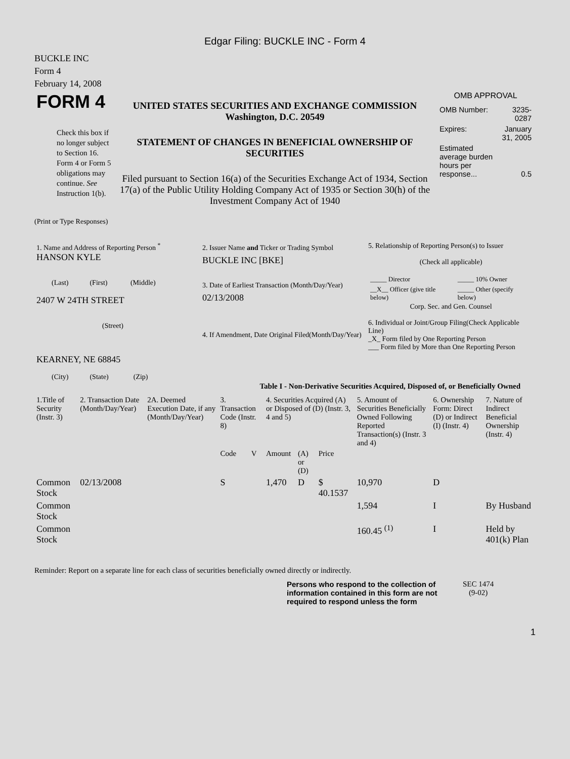Edgar Filing: BUCKLE INC - Form 4
BUCKLE INC
Form 4
February 14, 2008
| FORM 4 Check this box if no longer subject to Section 16. Form 4 or Form 5 obligations may continue. See Instruction 1(b). | UNITED STATES SECURITIES AND EXCHANGE COMMISSION Washington, D.C. 20549 STATEMENT OF CHANGES IN BENEFICIAL OWNERSHIP OF SECURITIES Filed pursuant to Section 16(a) of the Securities Exchange Act of 1934, Section 17(a) of the Public Utility Holding Company Act of 1935 or Section 30(h) of the Investment Company Act of 1940 | OMB APPROVAL / OMB Number: / 3235-0287 / / Expires: / January 31, 2005 / / Estimated average burden hours per response... / 0.5 / |
(Print or Type Responses)
| 1. Name and Address of Reporting Person <sup>*</sup> HANSON KYLE (Last) (First) (Middle) 2407 W 24TH STREET (Street) KEARNEY, NE 68845 (City) (State) (Zip) | 2. Issuer Name and Ticker or Trading Symbol BUCKLE INC [BKE] 3. Date of Earliest Transaction (Month/Day/Year) 02/13/2008 4. If Amendment, Date Original Filed(Month/Day/Year) | 5. Relationship of Reporting Person(s) to Issuer (Check all applicable) / _____ Director / _____ 10% Owner / / __X__ Officer (give title below) / _____ Other (specify below) / Corp. Sec. and Gen. Counsel 6. Individual or Joint/Group Filing(Check Applicable Line) _X_ Form filed by One Reporting Person ___ Form filed by More than One Reporting Person |
Table I - Non-Derivative Securities Acquired, Disposed of, or Beneficially Owned
| 1.Title of Security (Instr. 3) | 2. Transaction Date (Month/Day/Year) | 2A. Deemed Execution Date, if any (Month/Day/Year) | 3. Transaction Code (Instr. 8) | | 4. Securities Acquired (A) or Disposed of (D) (Instr. 3, 4 and 5) | | | 5. Amount of Securities Beneficially Owned Following Reported Transaction(s) (Instr. 3 and 4) | 6. Ownership Form: Direct (D) or Indirect (I) (Instr. 4) | 7. Nature of Indirect Beneficial Ownership (Instr. 4) |
| --- | --- | --- | --- | --- | --- | --- | --- | --- | --- | --- |
| | | | Code | V | Amount | (A) or (D) | Price | | | |
| Common Stock | 02/13/2008 | | S | | 1,470 | D | $ 40.1537 | 10,970 | D | |
| Common Stock | | | | | | | | 1,594 | I | By Husband |
| Common Stock | | | | | | | | 160.45 <sup>(1)</sup> | I | Held by 401(k) Plan |
Reminder: Report on a separate line for each class of securities beneficially owned directly or indirectly.
| Persons who respond to the collection of information contained in this form are not required to respond unless the form | SEC 1474 (9-02) |
1